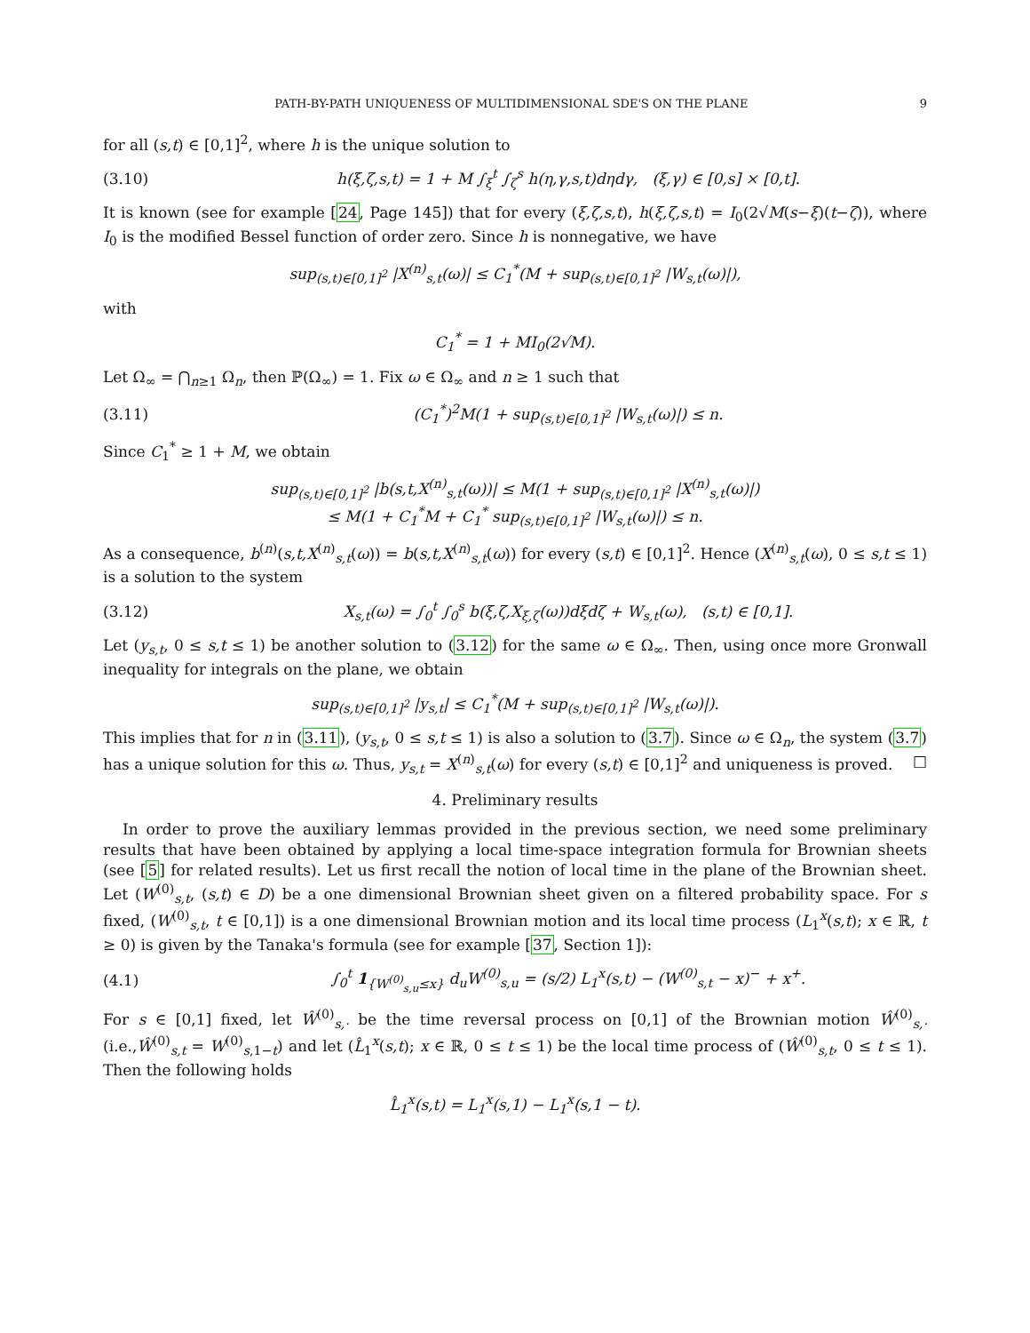PATH-BY-PATH UNIQUENESS OF MULTIDIMENSIONAL SDE'S ON THE PLANE 9
for all (s,t) ∈ [0,1]<sup>2</sup>, where h is the unique solution to
(3.10) h(ξ,ζ,s,t) = 1 + M ∫<sub>ξ</sub><sup>t</sup> ∫<sub>ζ</sub><sup>s</sup> h(η,γ,s,t)dηdγ, (ξ,γ) ∈ [0,s] × [0,t].
It is known (see for example [24, Page 145]) that for every (ξ,ζ,s,t), h(ξ,ζ,s,t) = I<sub>0</sub>(2√M(s−ξ)(t−ζ)), where I<sub>0</sub> is the modified Bessel function of order zero. Since h is nonnegative, we have
sup<sub>(s,t)∈[0,1]<sup>2</sup></sub> |X<sup>(n)</sup><sub>s,t</sub>(ω)| ≤ C<sub>1</sub><sup>*</sup>(M + sup<sub>(s,t)∈[0,1]<sup>2</sup></sub> |W<sub>s,t</sub>(ω)|),
with
C<sub>1</sub><sup>*</sup> = 1 + MI<sub>0</sub>(2√M).
Let Ω<sub>∞</sub> = ⋂<sub>n≥1</sub> Ω<sub>n</sub>, then ℙ(Ω<sub>∞</sub>) = 1. Fix ω ∈ Ω<sub>∞</sub> and n ≥ 1 such that
(3.11) (C<sub>1</sub><sup>*</sup>)<sup>2</sup>M(1 + sup<sub>(s,t)∈[0,1]<sup>2</sup></sub> |W<sub>s,t</sub>(ω)|) ≤ n.
Since C<sub>1</sub><sup>*</sup> ≥ 1 + M, we obtain
sup<sub>(s,t)∈[0,1]<sup>2</sup></sub> |b(s,t,X<sup>(n)</sup><sub>s,t</sub>(ω))| ≤ M(1 + sup<sub>(s,t)∈[0,1]<sup>2</sup></sub> |X<sup>(n)</sup><sub>s,t</sub>(ω)|)
≤ M(1 + C<sub>1</sub><sup>*</sup>M + C<sub>1</sub><sup>*</sup> sup<sub>(s,t)∈[0,1]<sup>2</sup></sub> |W<sub>s,t</sub>(ω)|) ≤ n.
As a consequence, b<sup>(n)</sup>(s,t,X<sup>(n)</sup><sub>s,t</sub>(ω)) = b(s,t,X<sup>(n)</sup><sub>s,t</sub>(ω)) for every (s,t) ∈ [0,1]<sup>2</sup>. Hence (X<sup>(n)</sup><sub>s,t</sub>(ω), 0 ≤ s,t ≤ 1) is a solution to the system
(3.12) X<sub>s,t</sub>(ω) = ∫<sub>0</sub><sup>t</sup> ∫<sub>0</sub><sup>s</sup> b(ξ,ζ,X<sub>ξ,ζ</sub>(ω))dξdζ + W<sub>s,t</sub>(ω), (s,t) ∈ [0,1].
Let (y<sub>s,t</sub>, 0 ≤ s,t ≤ 1) be another solution to (3.12) for the same ω ∈ Ω<sub>∞</sub>. Then, using once more Gronwall inequality for integrals on the plane, we obtain
sup<sub>(s,t)∈[0,1]<sup>2</sup></sub> |y<sub>s,t</sub>| ≤ C<sub>1</sub><sup>*</sup>(M + sup<sub>(s,t)∈[0,1]<sup>2</sup></sub> |W<sub>s,t</sub>(ω)|).
This implies that for n in (3.11), (y<sub>s,t</sub>, 0 ≤ s,t ≤ 1) is also a solution to (3.7). Since ω ∈ Ω<sub>n</sub>, the system (3.7) has a unique solution for this ω. Thus, y<sub>s,t</sub> = X<sup>(n)</sup><sub>s,t</sub>(ω) for every (s,t) ∈ [0,1]<sup>2</sup> and uniqueness is proved. □
4. Preliminary results
In order to prove the auxiliary lemmas provided in the previous section, we need some preliminary results that have been obtained by applying a local time-space integration formula for Brownian sheets (see [5] for related results). Let us first recall the notion of local time in the plane of the Brownian sheet. Let (W<sup>(0)</sup><sub>s,t</sub>, (s,t) ∈ D) be a one dimensional Brownian sheet given on a filtered probability space. For s fixed, (W<sup>(0)</sup><sub>s,t</sub>, t ∈ [0,1]) is a one dimensional Brownian motion and its local time process (L<sub>1</sub><sup>x</sup>(s,t); x ∈ ℝ, t ≥ 0) is given by the Tanaka's formula (see for example [37, Section 1]):
(4.1) ∫<sub>0</sub><sup>t</sup> 1<sub>{W<sup>(0)</sup><sub>s,u</sub>≤x}</sub> d<sub>u</sub>W<sup>(0)</sup><sub>s,u</sub> = (s/2) L<sub>1</sub><sup>x</sup>(s,t) − (W<sup>(0)</sup><sub>s,t</sub> − x)<sup>−</sup> + x<sup>+</sup>.
For s ∈ [0,1] fixed, let Ŵ<sup>(0)</sup><sub>s,·</sub> be the time reversal process on [0,1] of the Brownian motion Ŵ<sup>(0)</sup><sub>s,·</sub> (i.e.,Ŵ<sup>(0)</sup><sub>s,t</sub> = W<sup>(0)</sup><sub>s,1−t</sub>) and let (L̂<sub>1</sub><sup>x</sup>(s,t); x ∈ ℝ, 0 ≤ t ≤ 1) be the local time process of (Ŵ<sup>(0)</sup><sub>s,t</sub>, 0 ≤ t ≤ 1). Then the following holds
L̂<sub>1</sub><sup>x</sup>(s,t) = L<sub>1</sub><sup>x</sup>(s,1) − L<sub>1</sub><sup>x</sup>(s,1 − t).